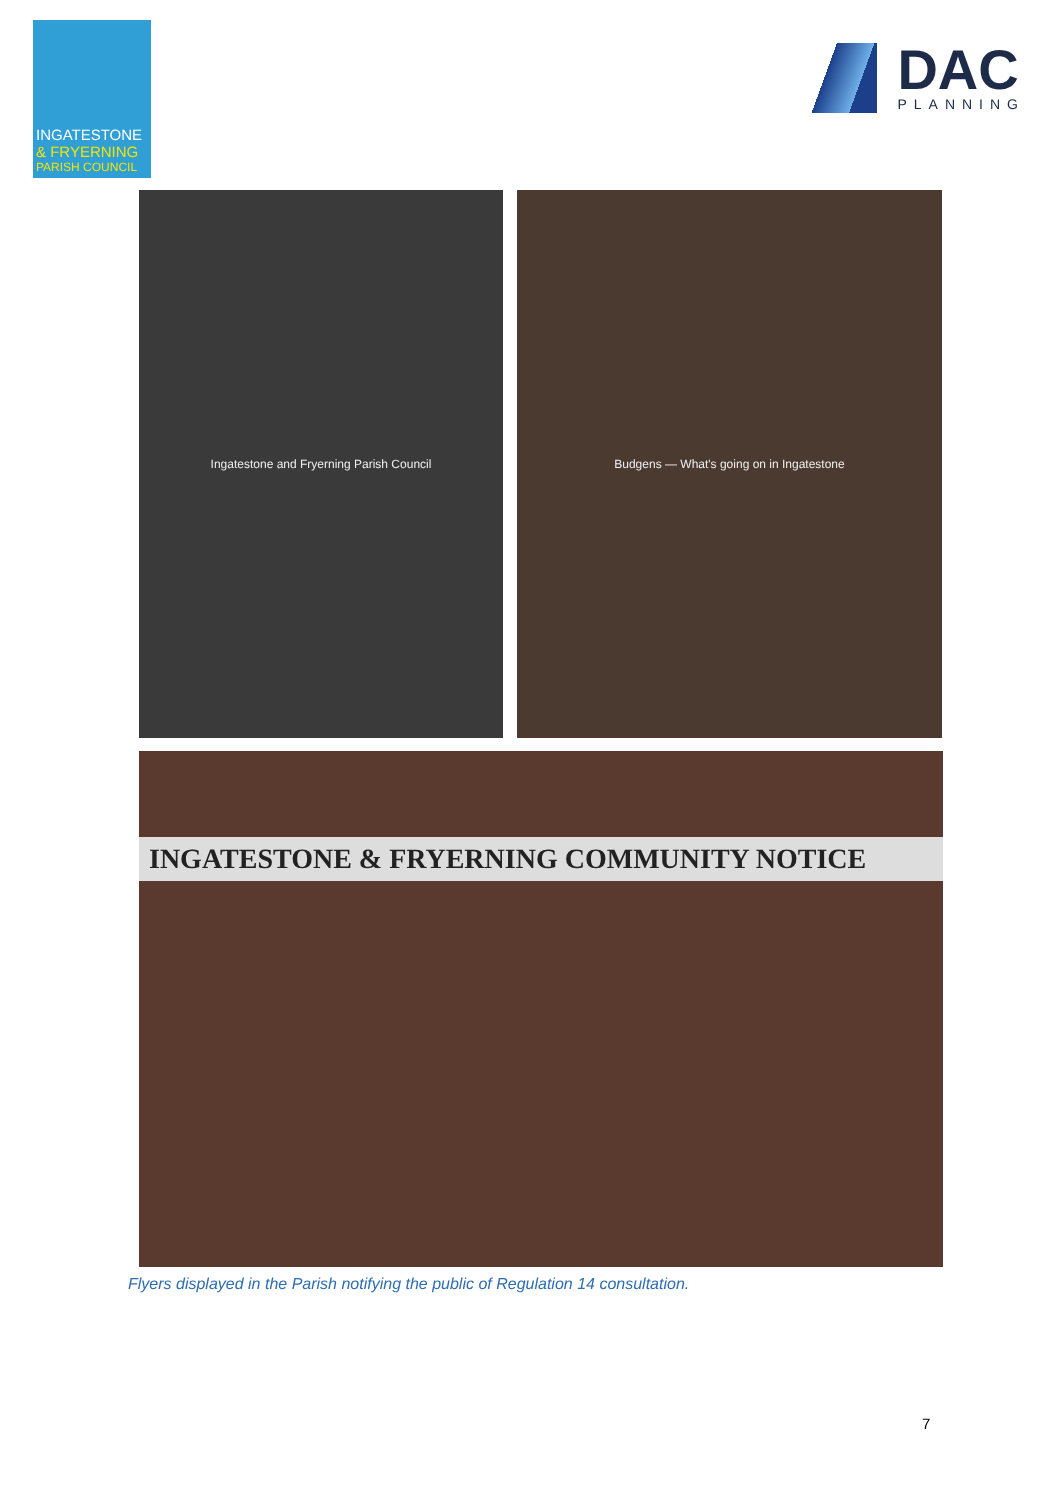INGATESTONE
& FRYERNING
PARISH COUNCIL
DAC
PLANNING
Ingatestone and Fryerning Parish Council Budgens — What's going on in Ingatestone
INGATESTONE & FRYERNING COMMUNITY NOTICE
Flyers displayed in the Parish notifying the public of Regulation 14 consultation.
7